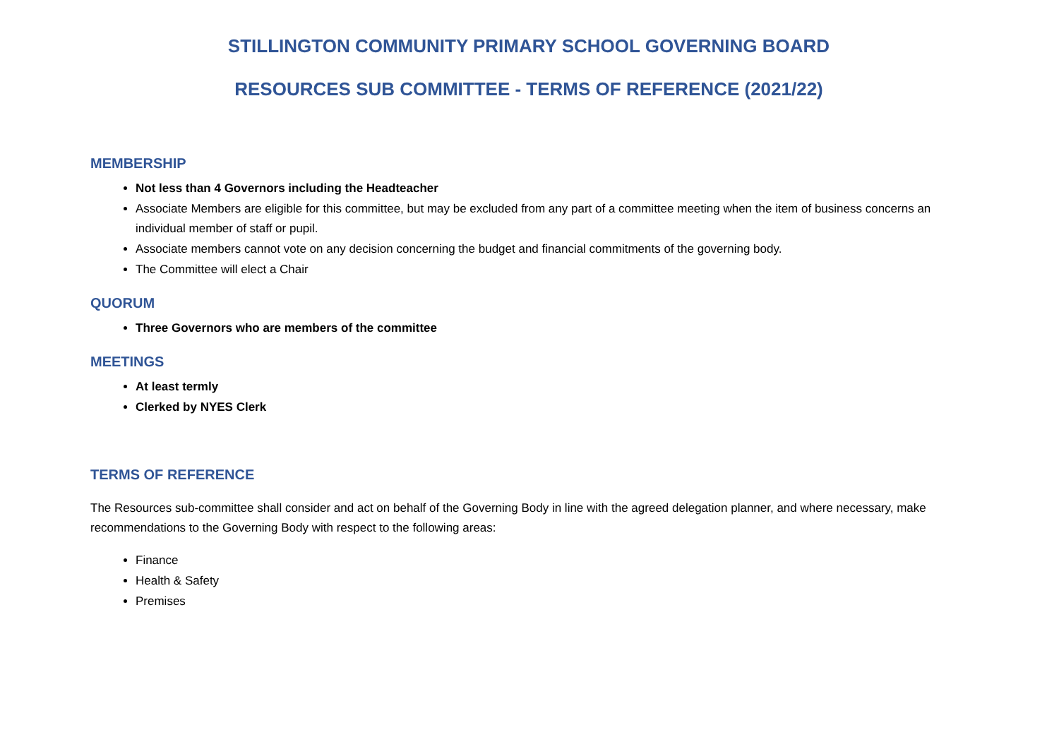STILLINGTON COMMUNITY PRIMARY SCHOOL GOVERNING BOARD
RESOURCES SUB COMMITTEE - TERMS OF REFERENCE (2021/22)
MEMBERSHIP
Not less than 4 Governors including the Headteacher
Associate Members are eligible for this committee, but may be excluded from any part of a committee meeting when the item of business concerns an individual member of staff or pupil.
Associate members cannot vote on any decision concerning the budget and financial commitments of the governing body.
The Committee will elect a Chair
QUORUM
Three Governors who are members of the committee
MEETINGS
At least termly
Clerked by NYES Clerk
TERMS OF REFERENCE
The Resources sub-committee shall consider and act on behalf of the Governing Body in line with the agreed delegation planner, and where necessary, make recommendations to the Governing Body with respect to the following areas:
Finance
Health & Safety
Premises